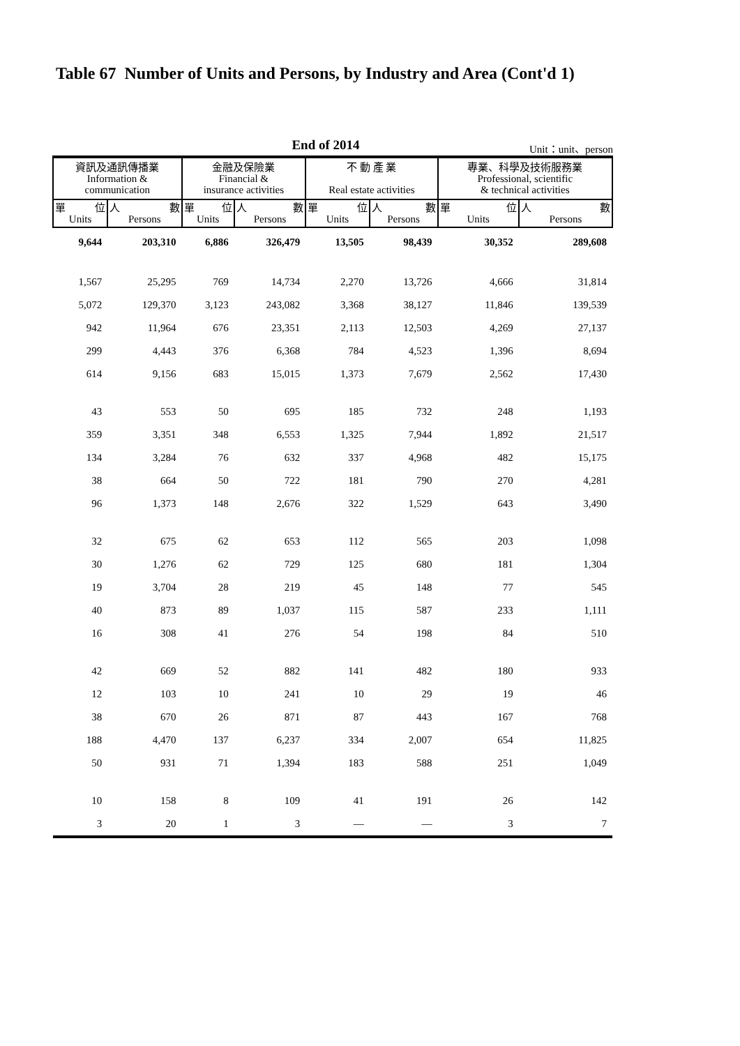Table 67 Number of Units and Persons, by Industry and Area (Cont'd 1)
End of 2014
Unit：unit、person
| 資訊及通訊傳播業 Information & communication | | 金融及保險業 Financial & insurance activities | | 不 動 產 業 Real estate activities | | 專業、科學及技術服務業 Professional, scientific & technical activities | |
| --- | --- | --- | --- | --- | --- | --- | --- |
| 單 位 Units | 人 數 Persons | 單 位 Units | 人 數 Persons | 單 位 Units | 人 數 Persons | 單 位 Units | 人 數 Persons |
| 9,644 | 203,310 | 6,886 | 326,479 | 13,505 | 98,439 | 30,352 | 289,608 |
| 1,567 | 25,295 | 769 | 14,734 | 2,270 | 13,726 | 4,666 | 31,814 |
| 5,072 | 129,370 | 3,123 | 243,082 | 3,368 | 38,127 | 11,846 | 139,539 |
| 942 | 11,964 | 676 | 23,351 | 2,113 | 12,503 | 4,269 | 27,137 |
| 299 | 4,443 | 376 | 6,368 | 784 | 4,523 | 1,396 | 8,694 |
| 614 | 9,156 | 683 | 15,015 | 1,373 | 7,679 | 2,562 | 17,430 |
| 43 | 553 | 50 | 695 | 185 | 732 | 248 | 1,193 |
| 359 | 3,351 | 348 | 6,553 | 1,325 | 7,944 | 1,892 | 21,517 |
| 134 | 3,284 | 76 | 632 | 337 | 4,968 | 482 | 15,175 |
| 38 | 664 | 50 | 722 | 181 | 790 | 270 | 4,281 |
| 96 | 1,373 | 148 | 2,676 | 322 | 1,529 | 643 | 3,490 |
| 32 | 675 | 62 | 653 | 112 | 565 | 203 | 1,098 |
| 30 | 1,276 | 62 | 729 | 125 | 680 | 181 | 1,304 |
| 19 | 3,704 | 28 | 219 | 45 | 148 | 77 | 545 |
| 40 | 873 | 89 | 1,037 | 115 | 587 | 233 | 1,111 |
| 16 | 308 | 41 | 276 | 54 | 198 | 84 | 510 |
| 42 | 669 | 52 | 882 | 141 | 482 | 180 | 933 |
| 12 | 103 | 10 | 241 | 10 | 29 | 19 | 46 |
| 38 | 670 | 26 | 871 | 87 | 443 | 167 | 768 |
| 188 | 4,470 | 137 | 6,237 | 334 | 2,007 | 654 | 11,825 |
| 50 | 931 | 71 | 1,394 | 183 | 588 | 251 | 1,049 |
| 10 | 158 | 8 | 109 | 41 | 191 | 26 | 142 |
| 3 | 20 | 1 | 3 | — | — | 3 | 7 |